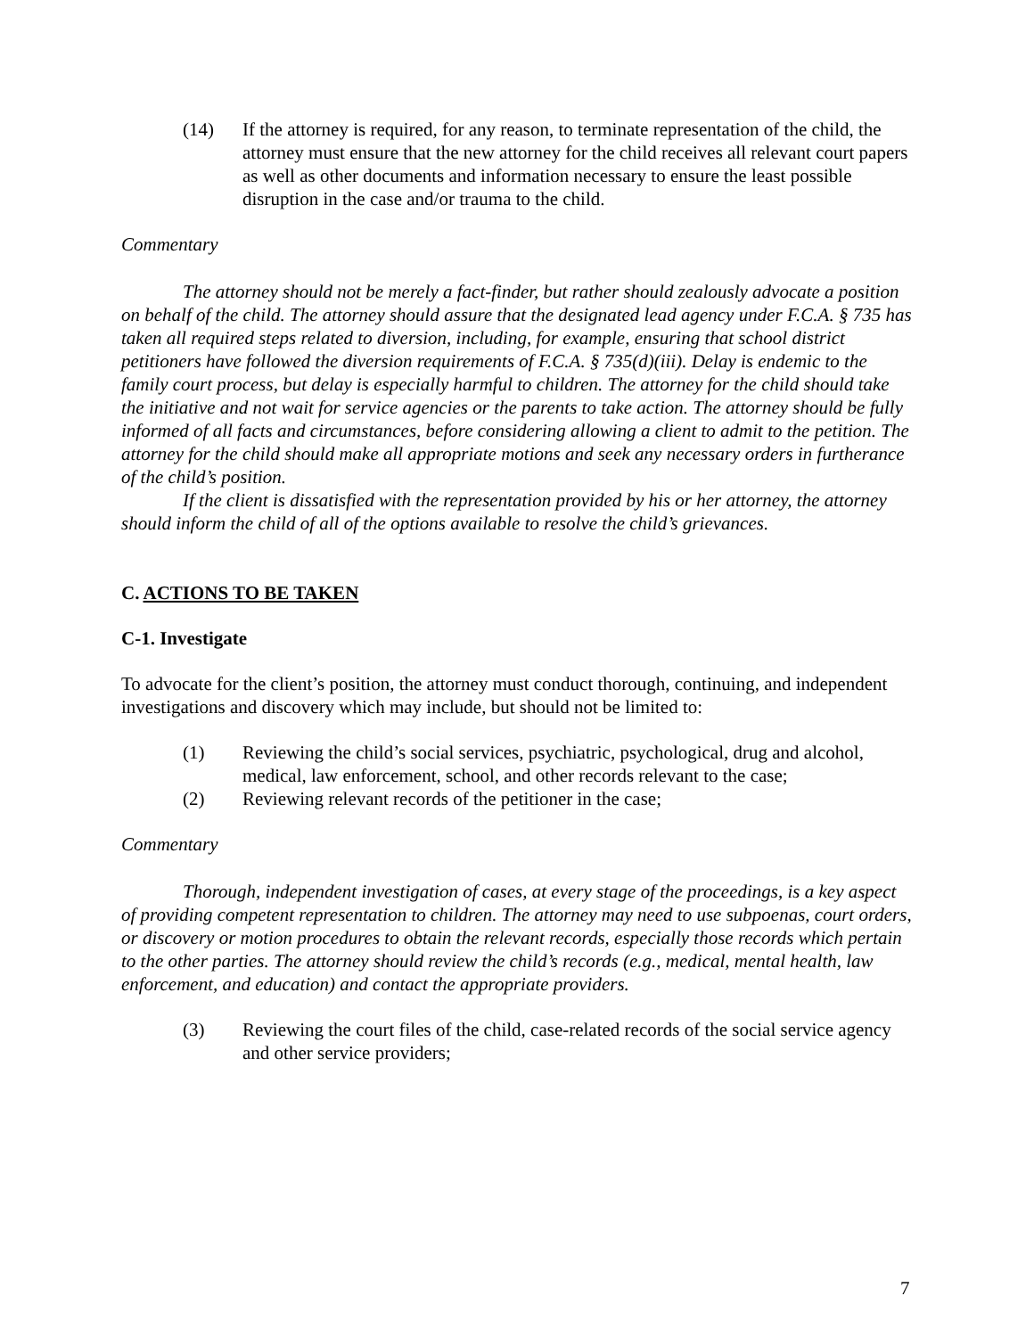(14) If the attorney is required, for any reason, to terminate representation of the child, the attorney must ensure that the new attorney for the child receives all relevant court papers as well as other documents and information necessary to ensure the least possible disruption in the case and/or trauma to the child.
Commentary
The attorney should not be merely a fact-finder, but rather should zealously advocate a position on behalf of the child. The attorney should assure that the designated lead agency under F.C.A. § 735 has taken all required steps related to diversion, including, for example, ensuring that school district petitioners have followed the diversion requirements of F.C.A. § 735(d)(iii). Delay is endemic to the family court process, but delay is especially harmful to children. The attorney for the child should take the initiative and not wait for service agencies or the parents to take action. The attorney should be fully informed of all facts and circumstances, before considering allowing a client to admit to the petition. The attorney for the child should make all appropriate motions and seek any necessary orders in furtherance of the child’s position.
If the client is dissatisfied with the representation provided by his or her attorney, the attorney should inform the child of all of the options available to resolve the child’s grievances.
C. ACTIONS TO BE TAKEN
C-1. Investigate
To advocate for the client’s position, the attorney must conduct thorough, continuing, and independent investigations and discovery which may include, but should not be limited to:
(1) Reviewing the child’s social services, psychiatric, psychological, drug and alcohol, medical, law enforcement, school, and other records relevant to the case;
(2) Reviewing relevant records of the petitioner in the case;
Commentary
Thorough, independent investigation of cases, at every stage of the proceedings, is a key aspect of providing competent representation to children. The attorney may need to use subpoenas, court orders, or discovery or motion procedures to obtain the relevant records, especially those records which pertain to the other parties. The attorney should review the child’s records (e.g., medical, mental health, law enforcement, and education) and contact the appropriate providers.
(3) Reviewing the court files of the child, case-related records of the social service agency and other service providers;
7